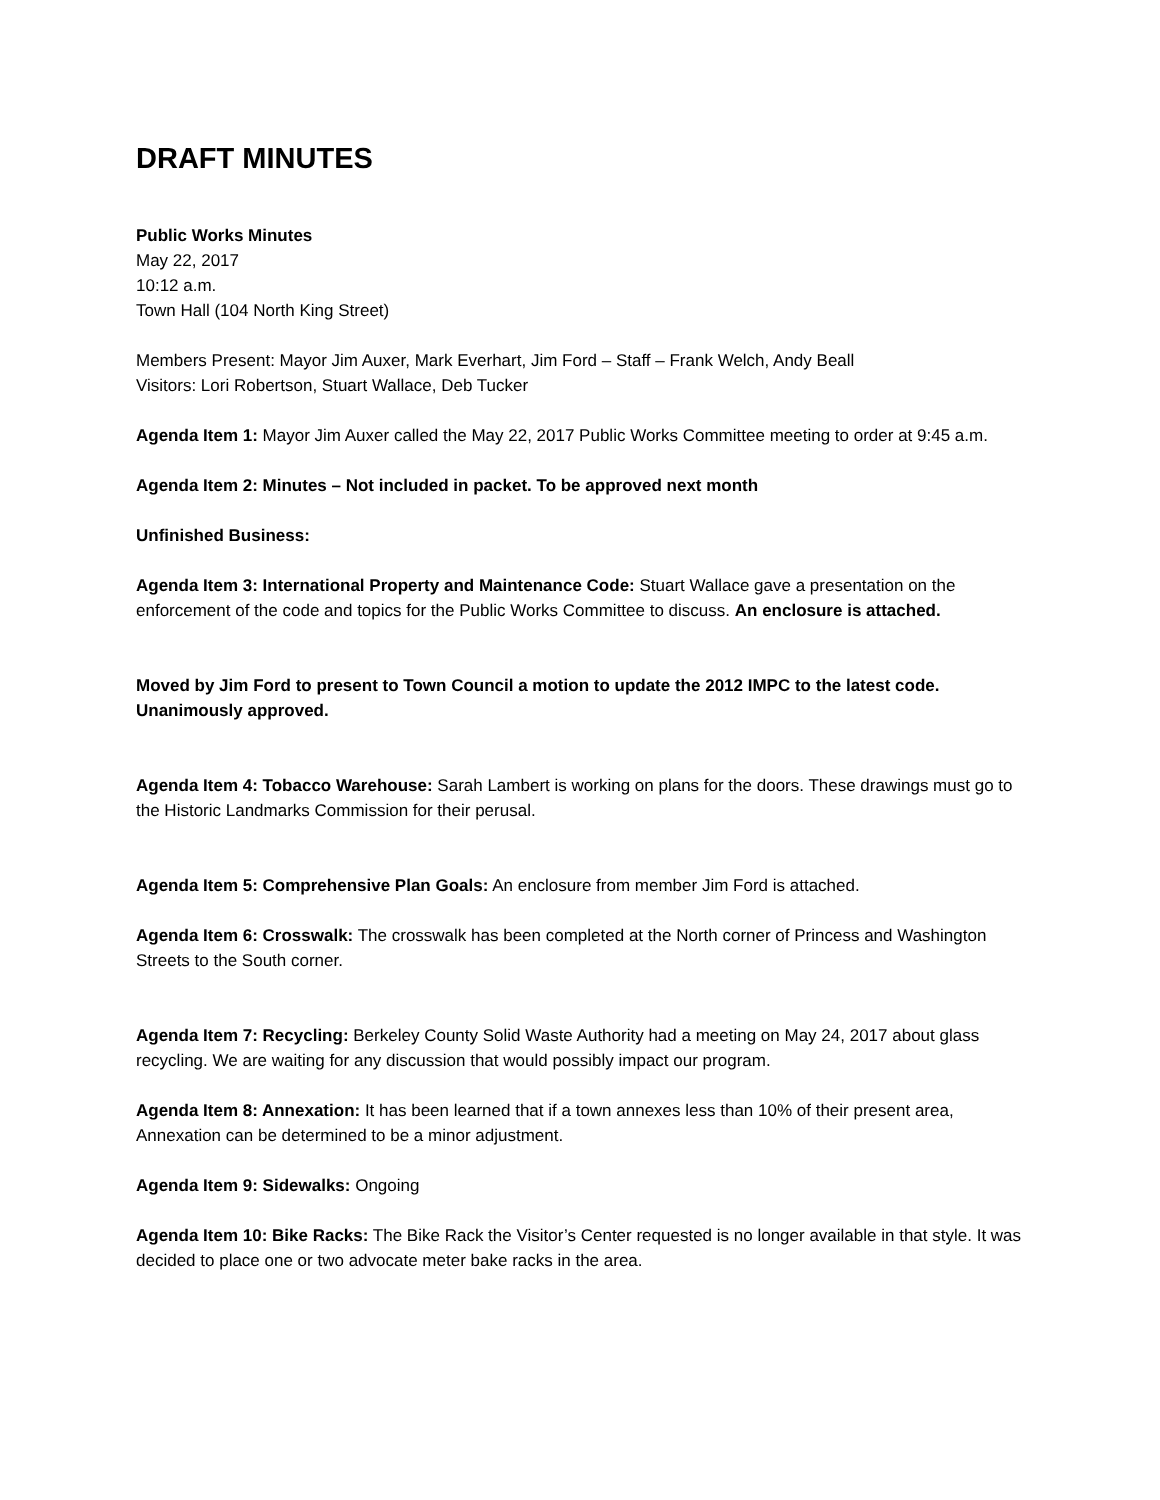DRAFT MINUTES
Public Works Minutes
May 22, 2017
10:12 a.m.
Town Hall (104 North King Street)
Members Present: Mayor Jim Auxer, Mark Everhart, Jim Ford – Staff – Frank Welch, Andy Beall
Visitors: Lori Robertson, Stuart Wallace, Deb Tucker
Agenda Item 1: Mayor Jim Auxer called the May 22, 2017 Public Works Committee meeting to order at 9:45 a.m.
Agenda Item 2: Minutes – Not included in packet. To be approved next month
Unfinished Business:
Agenda Item 3: International Property and Maintenance Code: Stuart Wallace gave a presentation on the enforcement of the code and topics for the Public Works Committee to discuss. An enclosure is attached.
Moved by Jim Ford to present to Town Council a motion to update the 2012 IMPC to the latest code. Unanimously approved.
Agenda Item 4: Tobacco Warehouse: Sarah Lambert is working on plans for the doors. These drawings must go to the Historic Landmarks Commission for their perusal.
Agenda Item 5: Comprehensive Plan Goals: An enclosure from member Jim Ford is attached.
Agenda Item 6: Crosswalk: The crosswalk has been completed at the North corner of Princess and Washington Streets to the South corner.
Agenda Item 7: Recycling: Berkeley County Solid Waste Authority had a meeting on May 24, 2017 about glass recycling. We are waiting for any discussion that would possibly impact our program.
Agenda Item 8: Annexation: It has been learned that if a town annexes less than 10% of their present area, Annexation can be determined to be a minor adjustment.
Agenda Item 9: Sidewalks: Ongoing
Agenda Item 10: Bike Racks: The Bike Rack the Visitor’s Center requested is no longer available in that style. It was decided to place one or two advocate meter bake racks in the area.